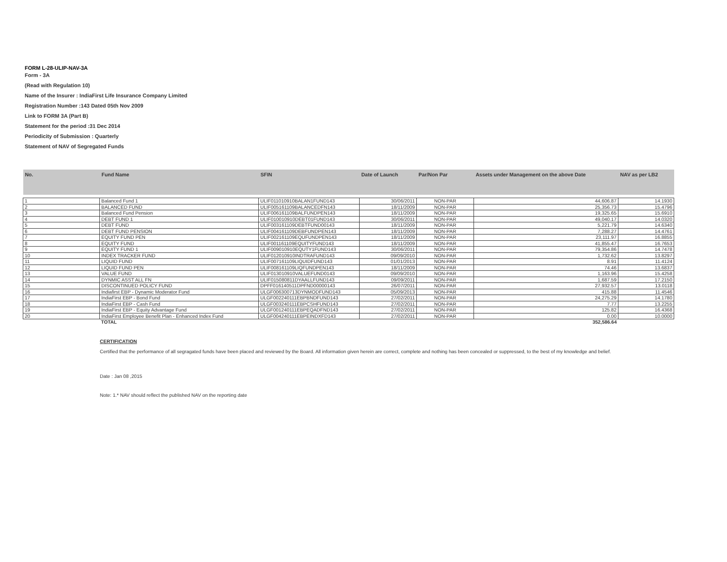FORM L-28-ULIP-NAV-3A
Form - 3A
(Read with Regulation 10)
Name of the Insurer : IndiaFirst Life Insurance Company Limited
Registration Number :143 Dated 05th Nov 2009
Link to FORM 3A (Part B)
Statement for the period :31 Dec 2014
Periodicity of Submission : Quarterly
Statement of NAV of Segregated Funds
| No. | Fund Name | SFIN | Date of Launch | Par/Non Par | Assets under Management on the above Date | NAV as per LB2 |
| --- | --- | --- | --- | --- | --- | --- |
| 1 | Balanced Fund 1 | ULIF011010910BALAN1FUND143 | 30/06/2011 | NON-PAR | 44,606.87 | 14.1930 |
| 2 | BALANCED FUND | ULIF005161109BALANCEDFN143 | 18/11/2009 | NON-PAR | 25,356.73 | 15.4796 |
| 3 | Balanced Fund Pension | ULIF006161109BALFUNDPEN143 | 18/11/2009 | NON-PAR | 19,325.65 | 15.6910 |
| 4 | DEBT FUND 1 | ULIF010010910DEBT01FUND143 | 30/06/2011 | NON-PAR | 49,040.17 | 14.0320 |
| 5 | DEBT FUND | ULIF003161109DEBTFUND00143 | 18/11/2009 | NON-PAR | 5,221.79 | 14.6340 |
| 6 | DEBT FUND PENSION | ULIF004161109DEBFUNDPEN143 | 18/11/2009 | NON-PAR | 7,288.27 | 14.4761 |
| 7 | EQUITY FUND PEN | ULIF002161109EQUFUNDPEN143 | 18/11/2009 | NON-PAR | 23,111.97 | 16.8855 |
| 8 | EQUITY FUND | ULIF001161109EQUITYFUND143 | 18/11/2009 | NON-PAR | 41,855.47 | 16.7653 |
| 9 | EQUITY FUND 1 | ULIF009010910EQUTY1FUND143 | 30/06/2011 | NON-PAR | 79,354.86 | 14.7478 |
| 10 | INDEX TRACKER FUND | ULIF012010910INDTRAFUND143 | 09/09/2010 | NON-PAR | 1,732.62 | 13.8297 |
| 11 | LIQUID FUND | ULIF007161109LIQUIDFUND143 | 01/01/2013 | NON-PAR | 8.91 | 11.4124 |
| 12 | LIQUID FUND PEN | ULIF008161109LIQFUNDPEN143 | 18/11/2009 | NON-PAR | 74.46 | 13.6837 |
| 13 | VALUE FUND | ULIF013010910VALUEFUND0143 | 09/09/2010 | NON-PAR | 1,163.96 | 15.4258 |
| 14 | DYNMIC ASST ALL FN | ULIF015080811DYAALLFUND143 | 09/09/2011 | NON-PAR | 1,687.59 | 17.2150 |
| 15 | DISCONTINUED POLICY FUND | DPFF016140511DPFND00000143 | 26/07/2011 | NON-PAR | 27,932.57 | 13.0118 |
| 16 | Indiafirst EBP - Dynamic Moderator Fund | ULGF006300713DYNMODFUND143 | 05/09/2013 | NON-PAR | 415.88 | 11.4546 |
| 17 | IndiaFirst EBP - Bond Fund | ULGF002240111EBPBNDFUND143 | 27/02/2011 | NON-PAR | 24,275.29 | 14.1780 |
| 18 | IndiaFirst EBP - Cash Fund | ULGF003240111EBPCSHFUND143 | 27/02/2011 | NON-PAR | 7.77 | 13.2255 |
| 19 | IndiaFirst EBP - Equity Advantage Fund | ULGF001240111EBPEQADFND143 | 27/02/2011 | NON-PAR | 125.82 | 16.4368 |
| 20 | IndiaFirst Employee Benefit Plan - Enhanced Index Fund | ULGF004240111EBPEINDXFD143 | 27/02/2011 | NON-PAR | 0.00 | 10.0000 |
| | TOTAL | | | | 352,586.64 | |
CERTIFICATION
Certified that the performance of all segragated funds have been placed and reviewed by the Board. All information given herein are correct, complete and nothing has been concealed or suppressed, to the best of my knowledge and belief.
Date : Jan 08 ,2015
Note: 1.* NAV should reflect the published NAV on the reporting date